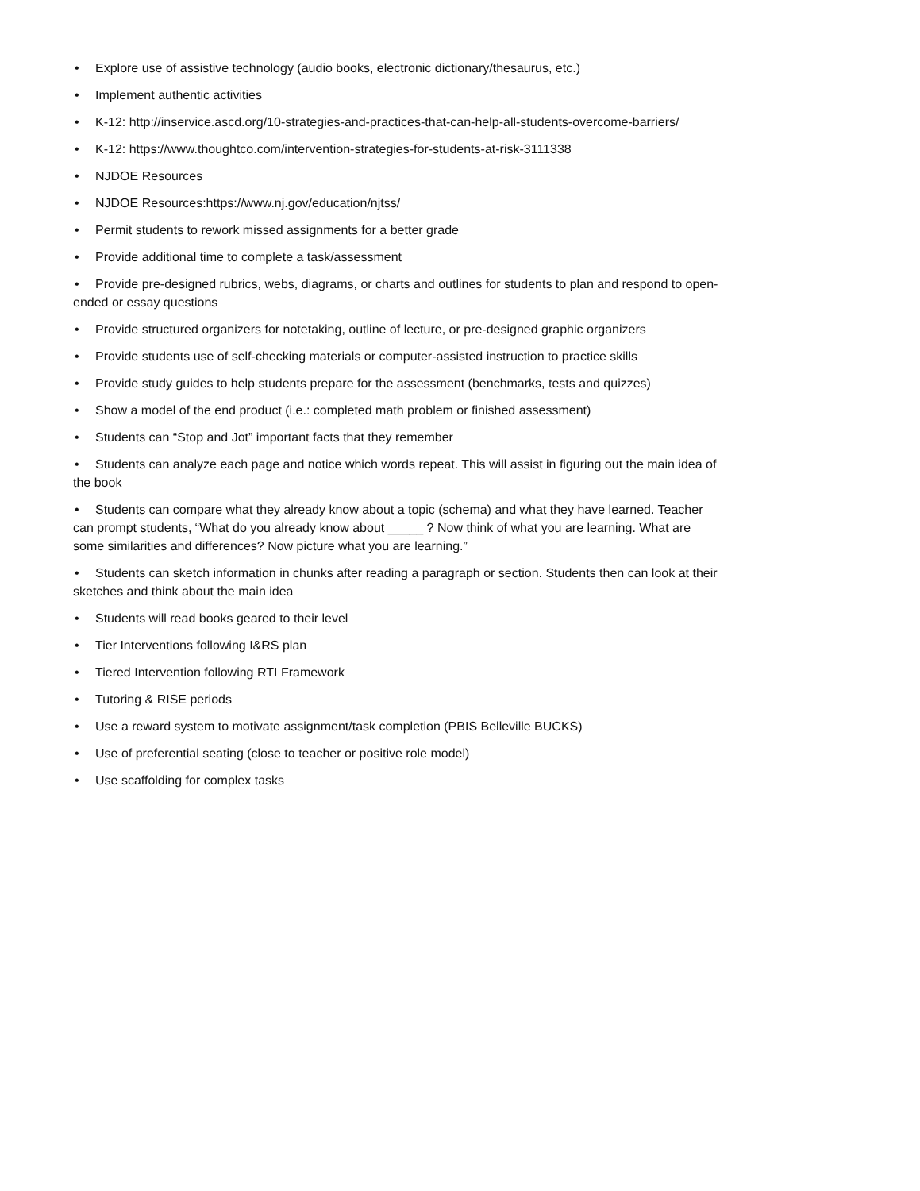• Explore use of assistive technology (audio books, electronic dictionary/thesaurus, etc.)
• Implement authentic activities
• K-12: http://inservice.ascd.org/10-strategies-and-practices-that-can-help-all-students-overcome-barriers/
• K-12: https://www.thoughtco.com/intervention-strategies-for-students-at-risk-3111338
• NJDOE Resources
• NJDOE Resources:https://www.nj.gov/education/njtss/
• Permit students to rework missed assignments for a better grade
• Provide additional time to complete a task/assessment
• Provide pre-designed rubrics, webs, diagrams, or charts and outlines for students to plan and respond to open-ended or essay questions
• Provide structured organizers for notetaking, outline of lecture, or pre-designed graphic organizers
• Provide students use of self-checking materials or computer-assisted instruction to practice skills
• Provide study guides to help students prepare for the assessment (benchmarks, tests and quizzes)
• Show a model of the end product (i.e.: completed math problem or finished assessment)
• Students can “Stop and Jot” important facts that they remember
• Students can analyze each page and notice which words repeat. This will assist in figuring out the main idea of the book
• Students can compare what they already know about a topic (schema) and what they have learned. Teacher can prompt students, “What do you already know about _____ ? Now think of what you are learning. What are some similarities and differences? Now picture what you are learning.”
• Students can sketch information in chunks after reading a paragraph or section. Students then can look at their sketches and think about the main idea
• Students will read books geared to their level
• Tier Interventions following I&RS plan
• Tiered Intervention following RTI Framework
• Tutoring & RISE periods
• Use a reward system to motivate assignment/task completion (PBIS Belleville BUCKS)
• Use of preferential seating (close to teacher or positive role model)
• Use scaffolding for complex tasks